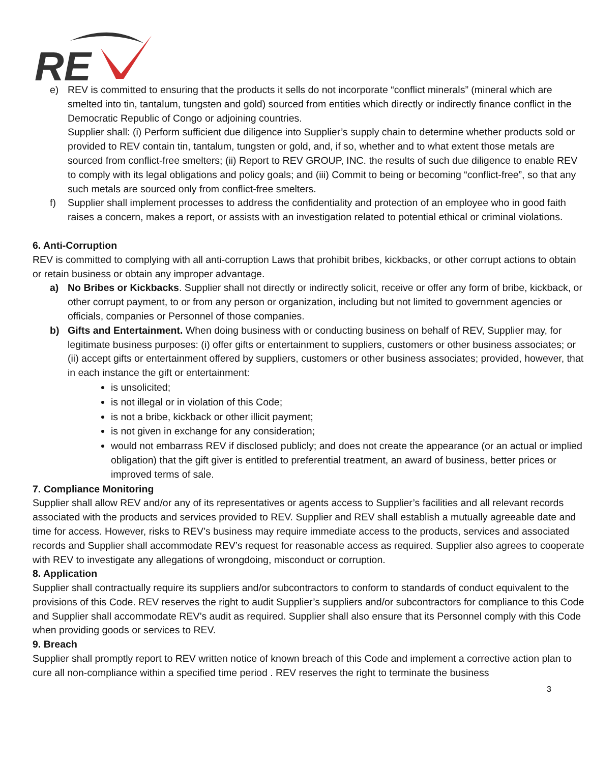RE
e) REV is committed to ensuring that the products it sells do not incorporate “conflict minerals” (mineral which are smelted into tin, tantalum, tungsten and gold) sourced from entities which directly or indirectly finance conflict in the Democratic Republic of Congo or adjoining countries.
Supplier shall: (i) Perform sufficient due diligence into Supplier’s supply chain to determine whether products sold or provided to REV contain tin, tantalum, tungsten or gold, and, if so, whether and to what extent those metals are sourced from conflict-free smelters; (ii) Report to REV GROUP, INC. the results of such due diligence to enable REV to comply with its legal obligations and policy goals; and (iii) Commit to being or becoming “conflict-free”, so that any such metals are sourced only from conflict-free smelters.
f) Supplier shall implement processes to address the confidentiality and protection of an employee who in good faith raises a concern, makes a report, or assists with an investigation related to potential ethical or criminal violations.
6. Anti-Corruption
REV is committed to complying with all anti-corruption Laws that prohibit bribes, kickbacks, or other corrupt actions to obtain or retain business or obtain any improper advantage.
a) No Bribes or Kickbacks. Supplier shall not directly or indirectly solicit, receive or offer any form of bribe, kickback, or other corrupt payment, to or from any person or organization, including but not limited to government agencies or officials, companies or Personnel of those companies.
b) Gifts and Entertainment. When doing business with or conducting business on behalf of REV, Supplier may, for legitimate business purposes: (i) offer gifts or entertainment to suppliers, customers or other business associates; or (ii) accept gifts or entertainment offered by suppliers, customers or other business associates; provided, however, that in each instance the gift or entertainment:
is unsolicited;
is not illegal or in violation of this Code;
is not a bribe, kickback or other illicit payment;
is not given in exchange for any consideration;
would not embarrass REV if disclosed publicly; and does not create the appearance (or an actual or implied obligation) that the gift giver is entitled to preferential treatment, an award of business, better prices or improved terms of sale.
7. Compliance Monitoring
Supplier shall allow REV and/or any of its representatives or agents access to Supplier’s facilities and all relevant records associated with the products and services provided to REV. Supplier and REV shall establish a mutually agreeable date and time for access. However, risks to REV’s business may require immediate access to the products, services and associated records and Supplier shall accommodate REV’s request for reasonable access as required. Supplier also agrees to cooperate with REV to investigate any allegations of wrongdoing, misconduct or corruption.
8. Application
Supplier shall contractually require its suppliers and/or subcontractors to conform to standards of conduct equivalent to the provisions of this Code. REV reserves the right to audit Supplier’s suppliers and/or subcontractors for compliance to this Code and Supplier shall accommodate REV’s audit as required. Supplier shall also ensure that its Personnel comply with this Code when providing goods or services to REV.
9. Breach
Supplier shall promptly report to REV written notice of known breach of this Code and implement a corrective action plan to cure all non-compliance within a specified time period . REV reserves the right to terminate the business
3